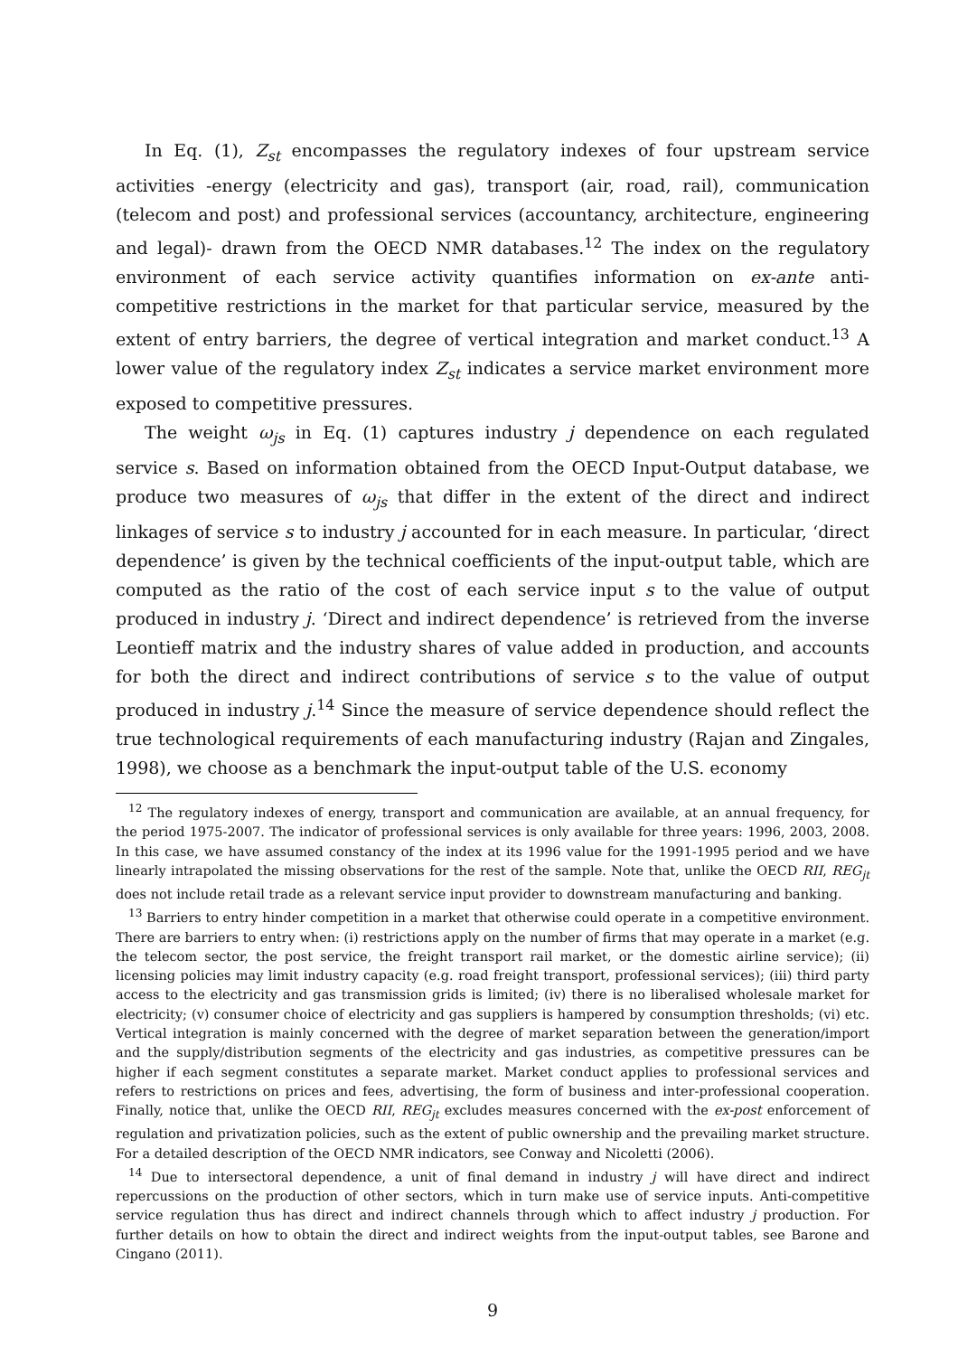In Eq. (1), Z<sub>st</sub> encompasses the regulatory indexes of four upstream service activities -energy (electricity and gas), transport (air, road, rail), communication (telecom and post) and professional services (accountancy, architecture, engineering and legal)- drawn from the OECD NMR databases.<sup>12</sup> The index on the regulatory environment of each service activity quantifies information on ex-ante anti-competitive restrictions in the market for that particular service, measured by the extent of entry barriers, the degree of vertical integration and market conduct.<sup>13</sup> A lower value of the regulatory index Z<sub>st</sub> indicates a service market environment more exposed to competitive pressures.
The weight ω<sub>js</sub> in Eq. (1) captures industry j dependence on each regulated service s. Based on information obtained from the OECD Input-Output database, we produce two measures of ω<sub>js</sub> that differ in the extent of the direct and indirect linkages of service s to industry j accounted for in each measure. In particular, ‘direct dependence’ is given by the technical coefficients of the input-output table, which are computed as the ratio of the cost of each service input s to the value of output produced in industry j. ‘Direct and indirect dependence’ is retrieved from the inverse Leontieff matrix and the industry shares of value added in production, and accounts for both the direct and indirect contributions of service s to the value of output produced in industry j.<sup>14</sup> Since the measure of service dependence should reflect the true technological requirements of each manufacturing industry (Rajan and Zingales, 1998), we choose as a benchmark the input-output table of the U.S. economy
<sup>12</sup> The regulatory indexes of energy, transport and communication are available, at an annual frequency, for the period 1975-2007. The indicator of professional services is only available for three years: 1996, 2003, 2008. In this case, we have assumed constancy of the index at its 1996 value for the 1991-1995 period and we have linearly intrapolated the missing observations for the rest of the sample. Note that, unlike the OECD RII, REG<sub>jt</sub> does not include retail trade as a relevant service input provider to downstream manufacturing and banking.
<sup>13</sup> Barriers to entry hinder competition in a market that otherwise could operate in a competitive environment. There are barriers to entry when: (i) restrictions apply on the number of firms that may operate in a market (e.g. the telecom sector, the post service, the freight transport rail market, or the domestic airline service); (ii) licensing policies may limit industry capacity (e.g. road freight transport, professional services); (iii) third party access to the electricity and gas transmission grids is limited; (iv) there is no liberalised wholesale market for electricity; (v) consumer choice of electricity and gas suppliers is hampered by consumption thresholds; (vi) etc. Vertical integration is mainly concerned with the degree of market separation between the generation/import and the supply/distribution segments of the electricity and gas industries, as competitive pressures can be higher if each segment constitutes a separate market. Market conduct applies to professional services and refers to restrictions on prices and fees, advertising, the form of business and inter-professional cooperation. Finally, notice that, unlike the OECD RII, REG<sub>jt</sub> excludes measures concerned with the ex-post enforcement of regulation and privatization policies, such as the extent of public ownership and the prevailing market structure. For a detailed description of the OECD NMR indicators, see Conway and Nicoletti (2006).
<sup>14</sup> Due to intersectoral dependence, a unit of final demand in industry j will have direct and indirect repercussions on the production of other sectors, which in turn make use of service inputs. Anti-competitive service regulation thus has direct and indirect channels through which to affect industry j production. For further details on how to obtain the direct and indirect weights from the input-output tables, see Barone and Cingano (2011).
9